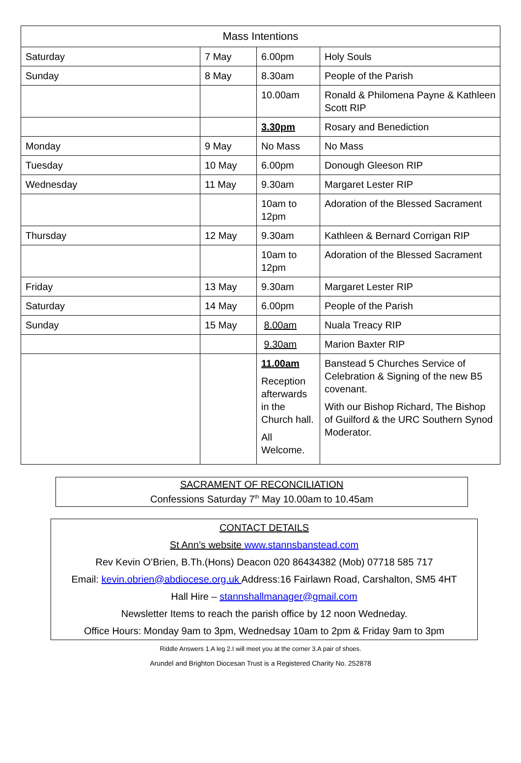| Mass Intentions | | | |
| --- | --- | --- | --- |
| Saturday | 7 May | 6.00pm | Holy Souls |
| Sunday | 8 May | 8.30am | People of the Parish |
| | | 10.00am | Ronald & Philomena Payne & Kathleen Scott RIP |
| | | 3.30pm | Rosary and Benediction |
| Monday | 9 May | No Mass | No Mass |
| Tuesday | 10 May | 6.00pm | Donough Gleeson RIP |
| Wednesday | 11 May | 9.30am | Margaret Lester RIP |
| | | 10am to 12pm | Adoration of the Blessed Sacrament |
| Thursday | 12 May | 9.30am | Kathleen & Bernard Corrigan RIP |
| | | 10am to 12pm | Adoration of the Blessed Sacrament |
| Friday | 13 May | 9.30am | Margaret Lester RIP |
| Saturday | 14 May | 6.00pm | People of the Parish |
| Sunday | 15 May | 8.00am | Nuala Treacy RIP |
| | | 9.30am | Marion Baxter RIP |
| | | 11.00am Reception afterwards in the Church hall. All Welcome. | Banstead 5 Churches Service of Celebration & Signing of the new B5 covenant. With our Bishop Richard, The Bishop of Guilford & the URC Southern Synod Moderator. |
SACRAMENT OF RECONCILIATION
Confessions Saturday 7<sup>th</sup> May 10.00am to 10.45am
CONTACT DETAILS
St Ann’s website www.stannsbanstead.com
Rev Kevin O’Brien, B.Th.(Hons) Deacon 020 86434382 (Mob) 07718 585 717
Email: kevin.obrien@abdiocese.org.uk Address:16 Fairlawn Road, Carshalton, SM5 4HT
Hall Hire – stannshallmanager@gmail.com
Newsletter Items to reach the parish office by 12 noon Wedneday.
Office Hours: Monday 9am to 3pm, Wednedsay 10am to 2pm & Friday 9am to 3pm
Riddle Answers 1.A leg 2.I will meet you at the corner 3.A pair of shoes.
Arundel and Brighton Diocesan Trust is a Registered Charity No. 252878